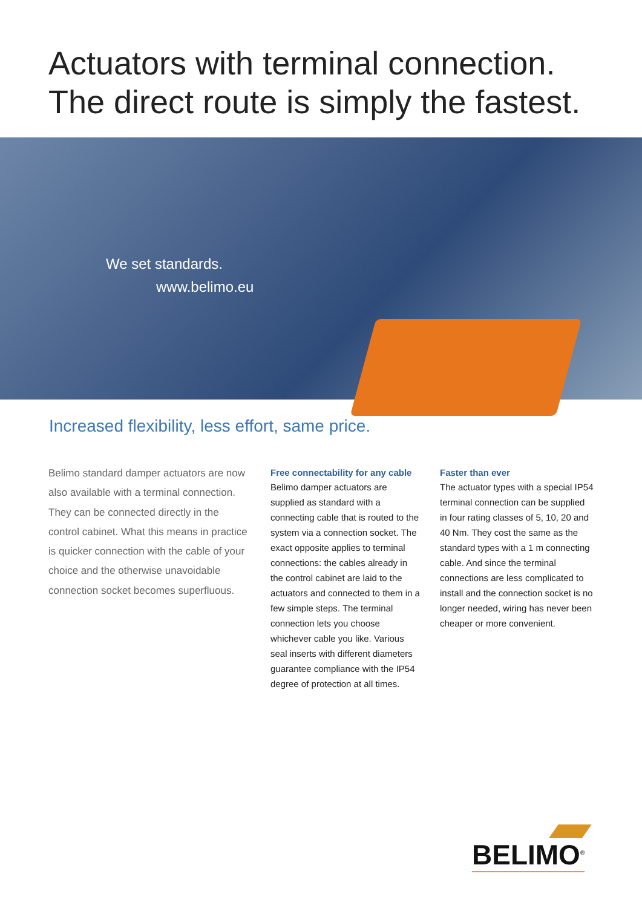Actuators with terminal connection.
The direct route is simply the fastest.
We set standards.
www.belimo.eu
Increased flexibility, less effort, same price.
Belimo standard damper actuators are now also available with a terminal connection. They can be connected directly in the control cabinet. What this means in practice is quicker connection with the cable of your choice and the otherwise unavoidable connection socket becomes superfluous.
Free connectability for any cable
Belimo damper actuators are supplied as standard with a connecting cable that is routed to the system via a connection socket. The exact opposite applies to terminal connections: the cables already in the control cabinet are laid to the actuators and connected to them in a few simple steps. The terminal connection lets you choose whichever cable you like. Various seal inserts with different diameters guarantee compliance with the IP54 degree of protection at all times.
Faster than ever
The actuator types with a special IP54 terminal connection can be supplied in four rating classes of 5, 10, 20 and 40 Nm. They cost the same as the standard types with a 1 m connecting cable. And since the terminal connections are less complicated to install and the connection socket is no longer needed, wiring has never been cheaper or more convenient.
BELIMO<sup>®</sup>